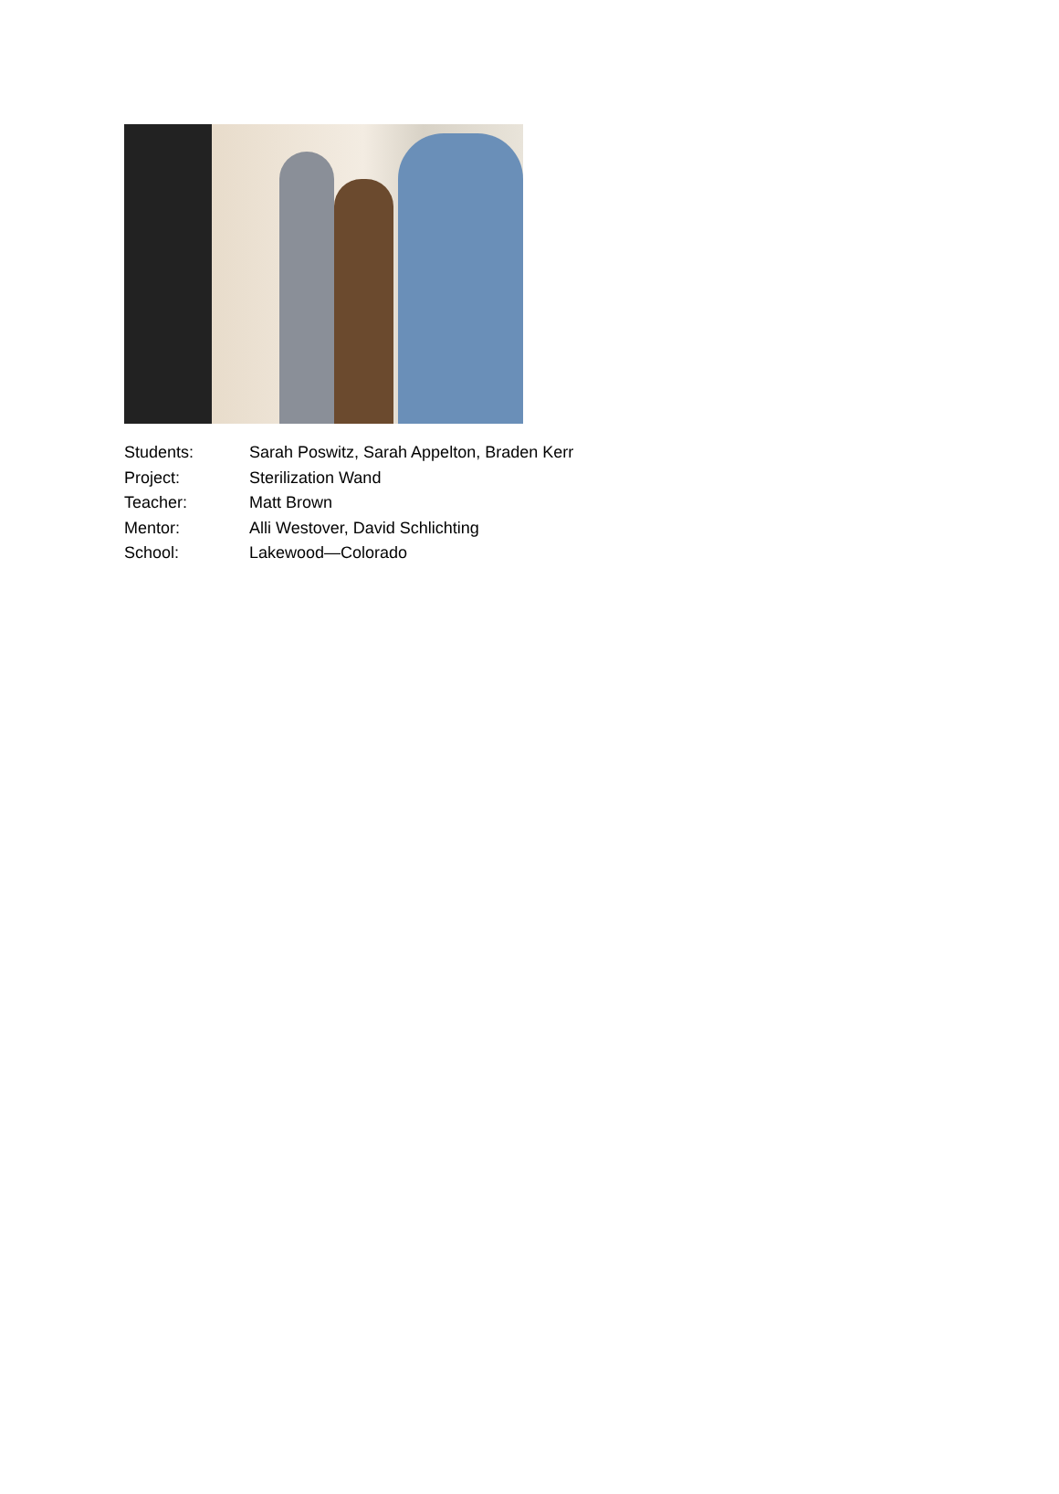Students: Sarah Poswitz, Sarah Appelton, Braden Kerr
Project: Sterilization Wand
Teacher: Matt Brown
Mentor: Alli Westover, David Schlichting
School: Lakewood—Colorado